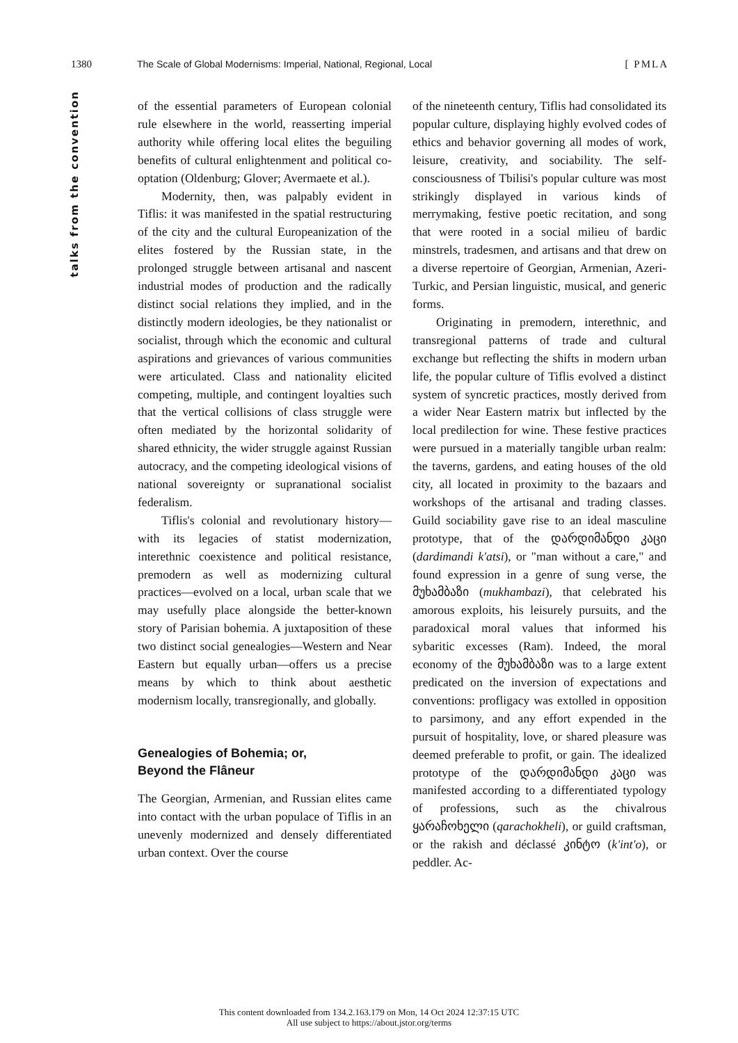1380 The Scale of Global Modernisms: Imperial, National, Regional, Local [ PMLA
talks from the convention
of the essential parameters of European colonial rule elsewhere in the world, reasserting imperial authority while offering local elites the beguiling benefits of cultural enlightenment and political co-optation (Oldenburg; Glover; Avermaete et al.).
Modernity, then, was palpably evident in Tiflis: it was manifested in the spatial restructuring of the city and the cultural Europeanization of the elites fostered by the Russian state, in the prolonged struggle between artisanal and nascent industrial modes of production and the radically distinct social relations they implied, and in the distinctly modern ideologies, be they nationalist or socialist, through which the economic and cultural aspirations and grievances of various communities were articulated. Class and nationality elicited competing, multiple, and contingent loyalties such that the vertical collisions of class struggle were often mediated by the horizontal solidarity of shared ethnicity, the wider struggle against Russian autocracy, and the competing ideological visions of national sovereignty or supranational socialist federalism.
Tiflis's colonial and revolutionary history—with its legacies of statist modernization, interethnic coexistence and political resistance, premodern as well as modernizing cultural practices—evolved on a local, urban scale that we may usefully place alongside the better-known story of Parisian bohemia. A juxtaposition of these two distinct social genealogies—Western and Near Eastern but equally urban—offers us a precise means by which to think about aesthetic modernism locally, transregionally, and globally.
Genealogies of Bohemia; or,
Beyond the Flâneur
The Georgian, Armenian, and Russian elites came into contact with the urban populace of Tiflis in an unevenly modernized and densely differentiated urban context. Over the course
of the nineteenth century, Tiflis had consolidated its popular culture, displaying highly evolved codes of ethics and behavior governing all modes of work, leisure, creativity, and sociability. The self-consciousness of Tbilisi's popular culture was most strikingly displayed in various kinds of merrymaking, festive poetic recitation, and song that were rooted in a social milieu of bardic minstrels, tradesmen, and artisans and that drew on a diverse repertoire of Georgian, Armenian, Azeri-Turkic, and Persian linguistic, musical, and generic forms.
Originating in premodern, interethnic, and transregional patterns of trade and cultural exchange but reflecting the shifts in modern urban life, the popular culture of Tiflis evolved a distinct system of syncretic practices, mostly derived from a wider Near Eastern matrix but inflected by the local predilection for wine. These festive practices were pursued in a materially tangible urban realm: the taverns, gardens, and eating houses of the old city, all located in proximity to the bazaars and workshops of the artisanal and trading classes. Guild sociability gave rise to an ideal masculine prototype, that of the დარდიმანდი კაცი (dardimandi k'atsi), or "man without a care," and found expression in a genre of sung verse, the მუხამბაზი (mukhambazi), that celebrated his amorous exploits, his leisurely pursuits, and the paradoxical moral values that informed his sybaritic excesses (Ram). Indeed, the moral economy of the მუხამბაზი was to a large extent predicated on the inversion of expectations and conventions: profligacy was extolled in opposition to parsimony, and any effort expended in the pursuit of hospitality, love, or shared pleasure was deemed preferable to profit, or gain. The idealized prototype of the დარდიმანდი კაცი was manifested according to a differentiated typology of professions, such as the chivalrous ყარაჩოხელი (qarachokheli), or guild craftsman, or the rakish and déclassé კინტო (k'int'o), or peddler. Ac-
This content downloaded from 134.2.163.179 on Mon, 14 Oct 2024 12:37:15 UTC
All use subject to https://about.jstor.org/terms